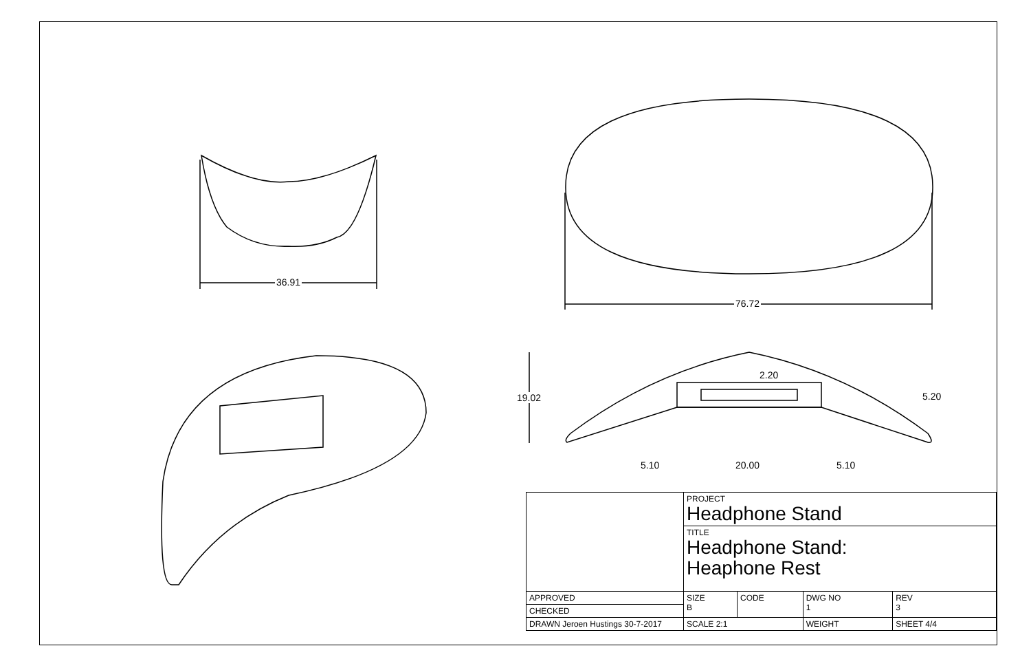36.91
76.72
2.20
19.02 5.20
5.10 20.00 5.10
| | PROJECT Headphone Stand | | | | |
| | TITLE Headphone Stand: Heaphone Rest | | | | |
| APPROVED | SIZE B | CODE | DWG NO 1 | | REV 3 |
| CHECKED | | | | | |
| DRAWN Jeroen Hustings 30-7-2017 | SCALE 2:1 | | WEIGHT | SHEET 4/4 | |